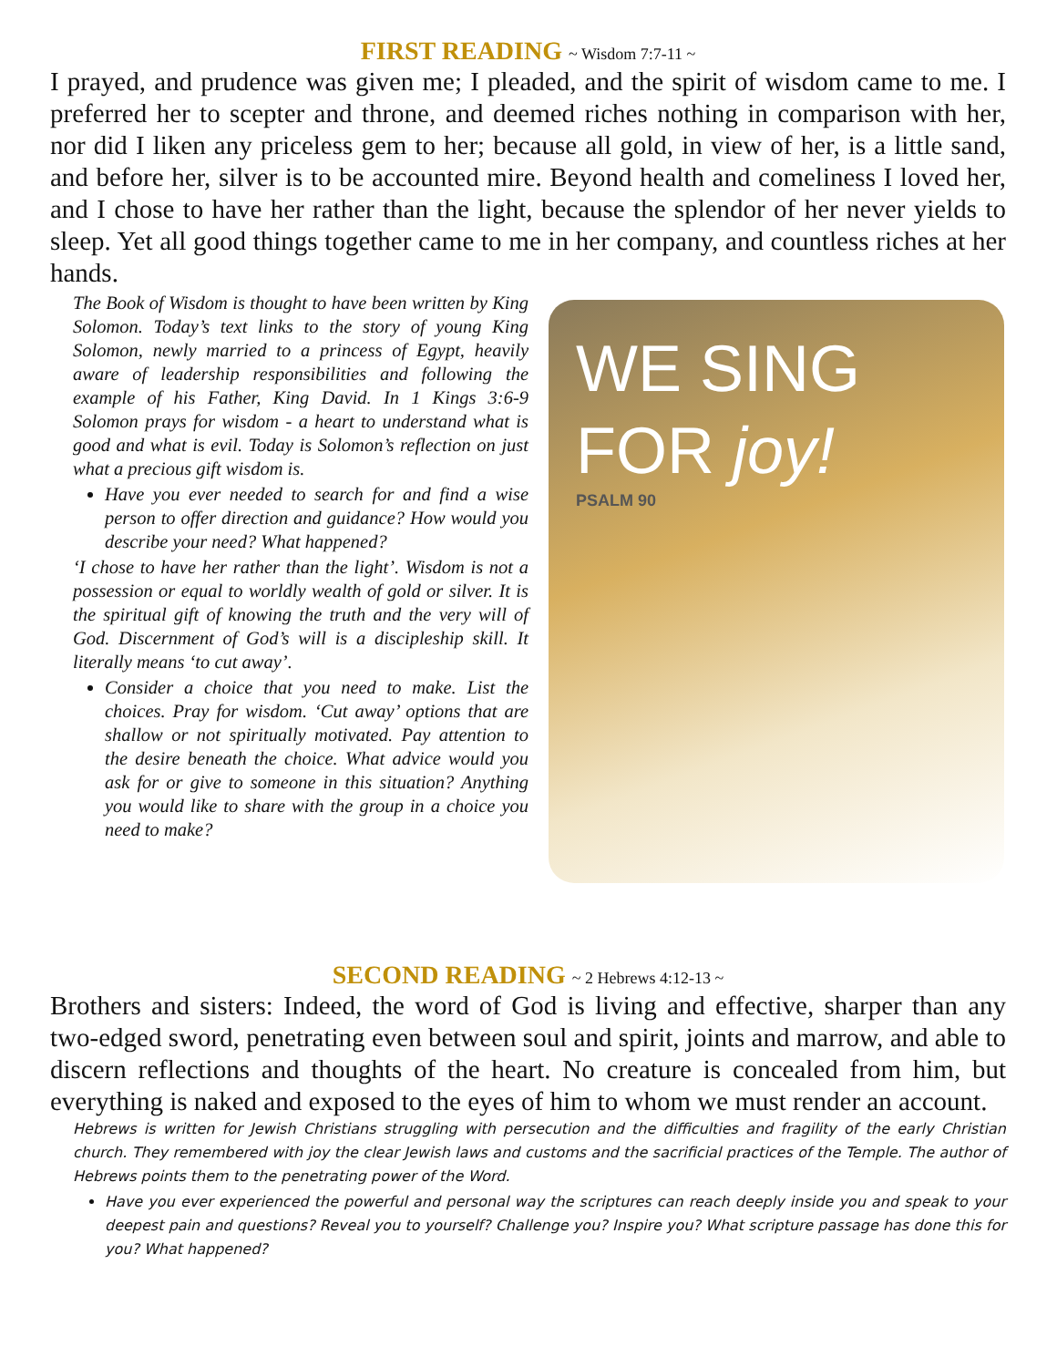FIRST READING ~ Wisdom 7:7-11 ~
I prayed, and prudence was given me; I pleaded, and the spirit of wisdom came to me. I preferred her to scepter and throne, and deemed riches nothing in comparison with her, nor did I liken any priceless gem to her; because all gold, in view of her, is a little sand, and before her, silver is to be accounted mire. Beyond health and comeliness I loved her, and I chose to have her rather than the light, because the splendor of her never yields to sleep. Yet all good things together came to me in her company, and countless riches at her hands.
The Book of Wisdom is thought to have been written by King Solomon. Today’s text links to the story of young King Solomon, newly married to a princess of Egypt, heavily aware of leadership responsibilities and following the example of his Father, King David. In 1 Kings 3:6-9 Solomon prays for wisdom - a heart to understand what is good and what is evil. Today is Solomon’s reflection on just what a precious gift wisdom is.
Have you ever needed to search for and find a wise person to offer direction and guidance? How would you describe your need? What happened?
‘I chose to have her rather than the light’. Wisdom is not a possession or equal to worldly wealth of gold or silver. It is the spiritual gift of knowing the truth and the very will of God. Discernment of God’s will is a discipleship skill. It literally means ‘to cut away’.
Consider a choice that you need to make. List the choices. Pray for wisdom. ‘Cut away’ options that are shallow or not spiritually motivated. Pay attention to the desire beneath the choice. What advice would you ask for or give to someone in this situation? Anything you would like to share with the group in a choice you need to make?
WE SING
FOR joy!
PSALM 90
SECOND READING ~ 2 Hebrews 4:12-13 ~
Brothers and sisters: Indeed, the word of God is living and effective, sharper than any two-edged sword, penetrating even between soul and spirit, joints and marrow, and able to discern reflections and thoughts of the heart. No creature is concealed from him, but everything is naked and exposed to the eyes of him to whom we must render an account.
Hebrews is written for Jewish Christians struggling with persecution and the difficulties and fragility of the early Christian church. They remembered with joy the clear Jewish laws and customs and the sacrificial practices of the Temple. The author of Hebrews points them to the penetrating power of the Word.
Have you ever experienced the powerful and personal way the scriptures can reach deeply inside you and speak to your deepest pain and questions? Reveal you to yourself? Challenge you? Inspire you? What scripture passage has done this for you? What happened?